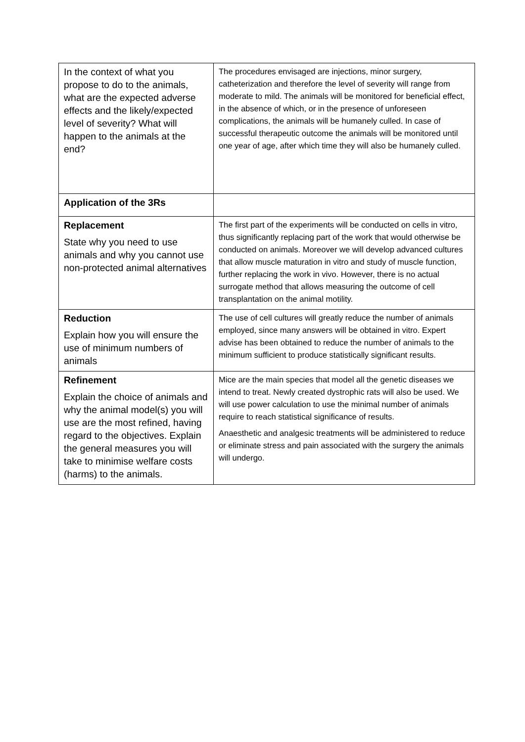| In the context of what you propose to do to the animals, what are the expected adverse effects and the likely/expected level of severity? What will happen to the animals at the end? | The procedures envisaged are injections, minor surgery, catheterization and therefore the level of severity will range from moderate to mild. The animals will be monitored for beneficial effect, in the absence of which, or in the presence of unforeseen complications, the animals will be humanely culled. In case of successful therapeutic outcome the animals will be monitored until one year of age, after which time they will also be humanely culled. |
| Application of the 3Rs | |
| Replacement State why you need to use animals and why you cannot use non-protected animal alternatives | The first part of the experiments will be conducted on cells in vitro, thus significantly replacing part of the work that would otherwise be conducted on animals. Moreover we will develop advanced cultures that allow muscle maturation in vitro and study of muscle function, further replacing the work in vivo. However, there is no actual surrogate method that allows measuring the outcome of cell transplantation on the animal motility. |
| Reduction Explain how you will ensure the use of minimum numbers of animals | The use of cell cultures will greatly reduce the number of animals employed, since many answers will be obtained in vitro. Expert advise has been obtained to reduce the number of animals to the minimum sufficient to produce statistically significant results. |
| Refinement Explain the choice of animals and why the animal model(s) you will use are the most refined, having regard to the objectives. Explain the general measures you will take to minimise welfare costs (harms) to the animals. | Mice are the main species that model all the genetic diseases we intend to treat. Newly created dystrophic rats will also be used. We will use power calculation to use the minimal number of animals require to reach statistical significance of results. Anaesthetic and analgesic treatments will be administered to reduce or eliminate stress and pain associated with the surgery the animals will undergo. |